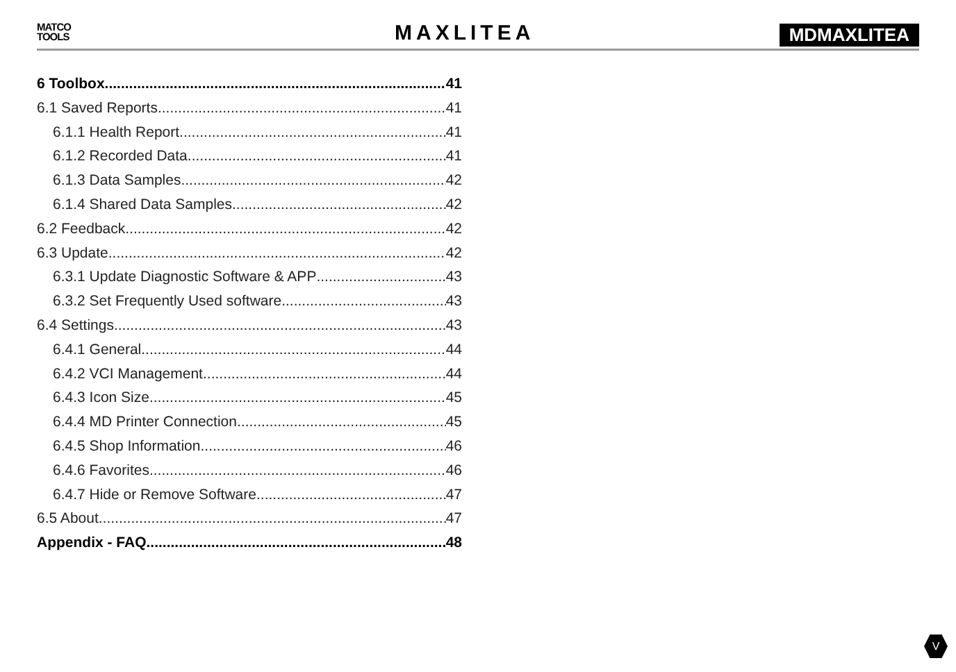MATCO
TOOLS
MAXLITEA MDMAXLITEA
6 Toolbox 41
6.1 Saved Reports 41
6.1.1 Health Report 41
6.1.2 Recorded Data 41
6.1.3 Data Samples 42
6.1.4 Shared Data Samples 42
6.2 Feedback 42
6.3 Update 42
6.3.1 Update Diagnostic Software & APP 43
6.3.2 Set Frequently Used software 43
6.4 Settings 43
6.4.1 General 44
6.4.2 VCI Management 44
6.4.3 Icon Size 45
6.4.4 MD Printer Connection 45
6.4.5 Shop Information 46
6.4.6 Favorites 46
6.4.7 Hide or Remove Software 47
6.5 About 47
Appendix - FAQ 48
V